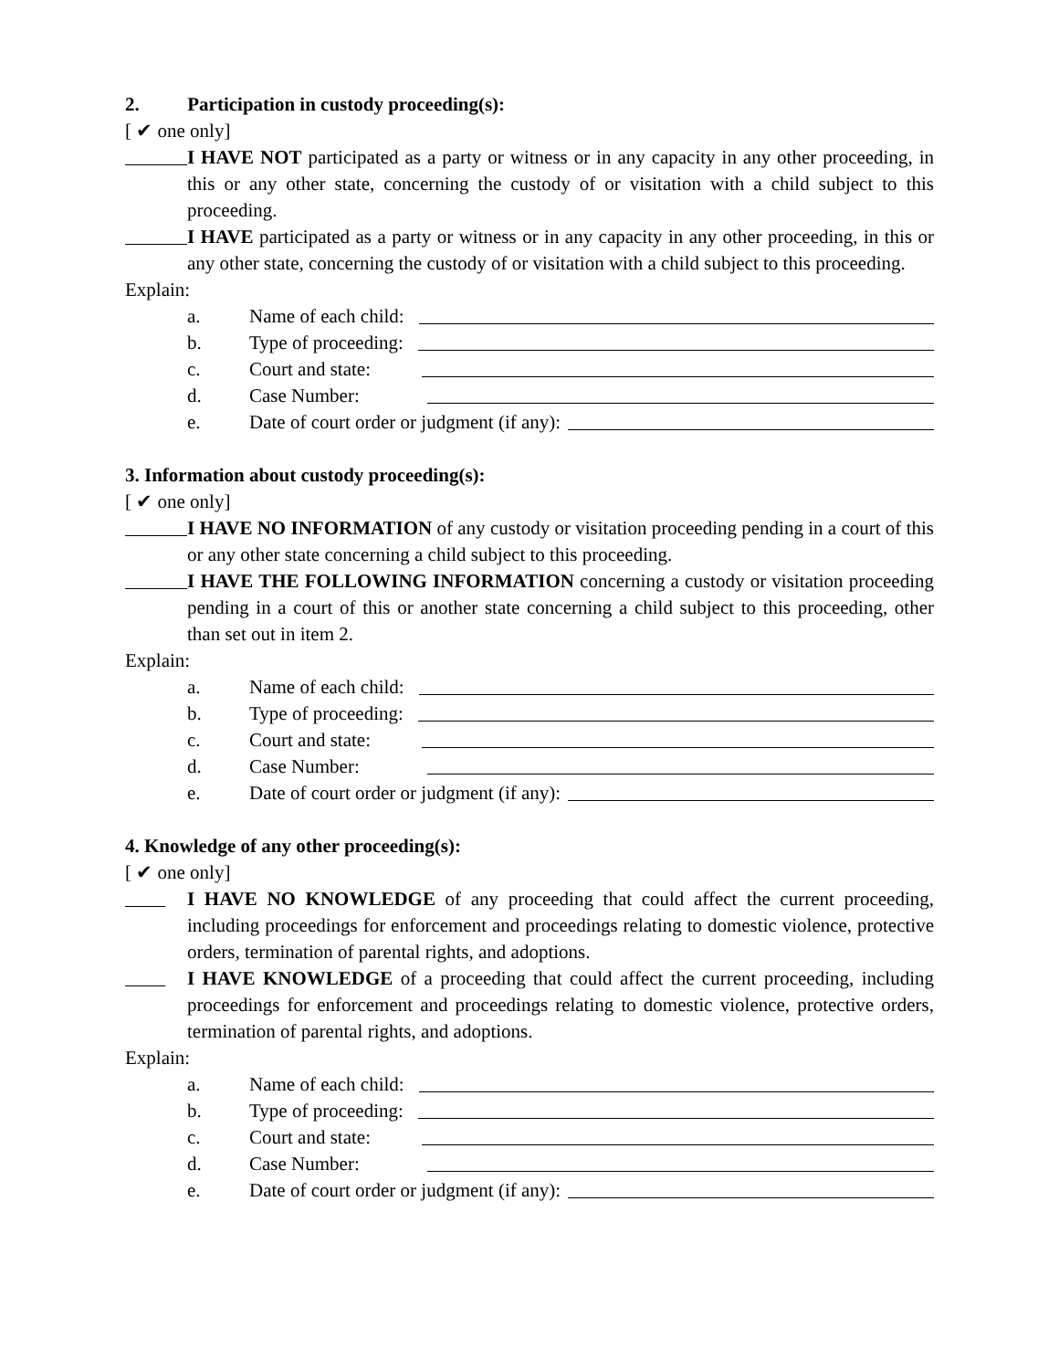2. Participation in custody proceeding(s):
[ ✔ one only]
I HAVE NOT participated as a party or witness or in any capacity in any other proceeding, in this or any other state, concerning the custody of or visitation with a child subject to this proceeding.
I HAVE participated as a party or witness or in any capacity in any other proceeding, in this or any other state, concerning the custody of or visitation with a child subject to this proceeding.
Explain:
a. Name of each child:
b. Type of proceeding:
c. Court and state:
d. Case Number:
e. Date of court order or judgment (if any):
3. Information about custody proceeding(s):
[ ✔ one only]
I HAVE NO INFORMATION of any custody or visitation proceeding pending in a court of this or any other state concerning a child subject to this proceeding.
I HAVE THE FOLLOWING INFORMATION concerning a custody or visitation proceeding pending in a court of this or another state concerning a child subject to this proceeding, other than set out in item 2.
Explain:
a. Name of each child:
b. Type of proceeding:
c. Court and state:
d. Case Number:
e. Date of court order or judgment (if any):
4. Knowledge of any other proceeding(s):
[ ✔ one only]
I HAVE NO KNOWLEDGE of any proceeding that could affect the current proceeding, including proceedings for enforcement and proceedings relating to domestic violence, protective orders, termination of parental rights, and adoptions.
I HAVE KNOWLEDGE of a proceeding that could affect the current proceeding, including proceedings for enforcement and proceedings relating to domestic violence, protective orders, termination of parental rights, and adoptions.
Explain:
a. Name of each child:
b. Type of proceeding:
c. Court and state:
d. Case Number:
e. Date of court order or judgment (if any):